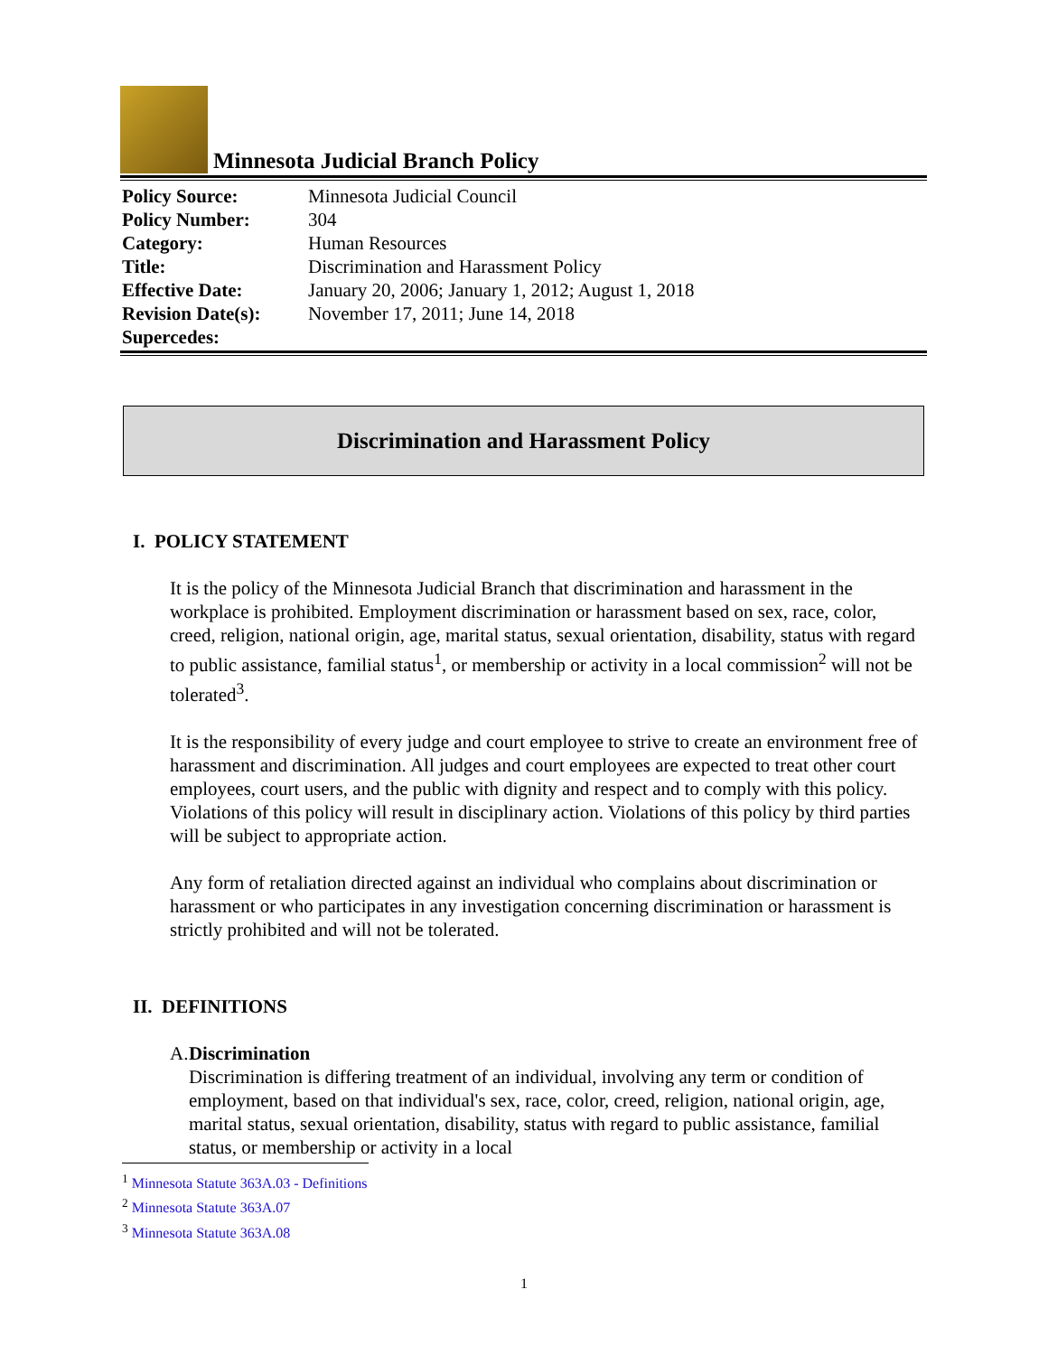Minnesota Judicial Branch Policy
| Policy Source: | Minnesota Judicial Council |
| Policy Number: | 304 |
| Category: | Human Resources |
| Title: | Discrimination and Harassment Policy |
| Effective Date: | January 20, 2006; January 1, 2012; August 1, 2018 |
| Revision Date(s): | November 17, 2011; June 14, 2018 |
| Supercedes: | |
Discrimination and Harassment Policy
I. POLICY STATEMENT
It is the policy of the Minnesota Judicial Branch that discrimination and harassment in the workplace is prohibited. Employment discrimination or harassment based on sex, race, color, creed, religion, national origin, age, marital status, sexual orientation, disability, status with regard to public assistance, familial status<sup>1</sup>, or membership or activity in a local commission<sup>2</sup> will not be tolerated<sup>3</sup>.
It is the responsibility of every judge and court employee to strive to create an environment free of harassment and discrimination. All judges and court employees are expected to treat other court employees, court users, and the public with dignity and respect and to comply with this policy. Violations of this policy will result in disciplinary action. Violations of this policy by third parties will be subject to appropriate action.
Any form of retaliation directed against an individual who complains about discrimination or harassment or who participates in any investigation concerning discrimination or harassment is strictly prohibited and will not be tolerated.
II. DEFINITIONS
A. Discrimination
Discrimination is differing treatment of an individual, involving any term or condition of employment, based on that individual's sex, race, color, creed, religion, national origin, age, marital status, sexual orientation, disability, status with regard to public assistance, familial status, or membership or activity in a local
<sup>1</sup> Minnesota Statute 363A.03 - Definitions
<sup>2</sup> Minnesota Statute 363A.07
<sup>3</sup> Minnesota Statute 363A.08
1